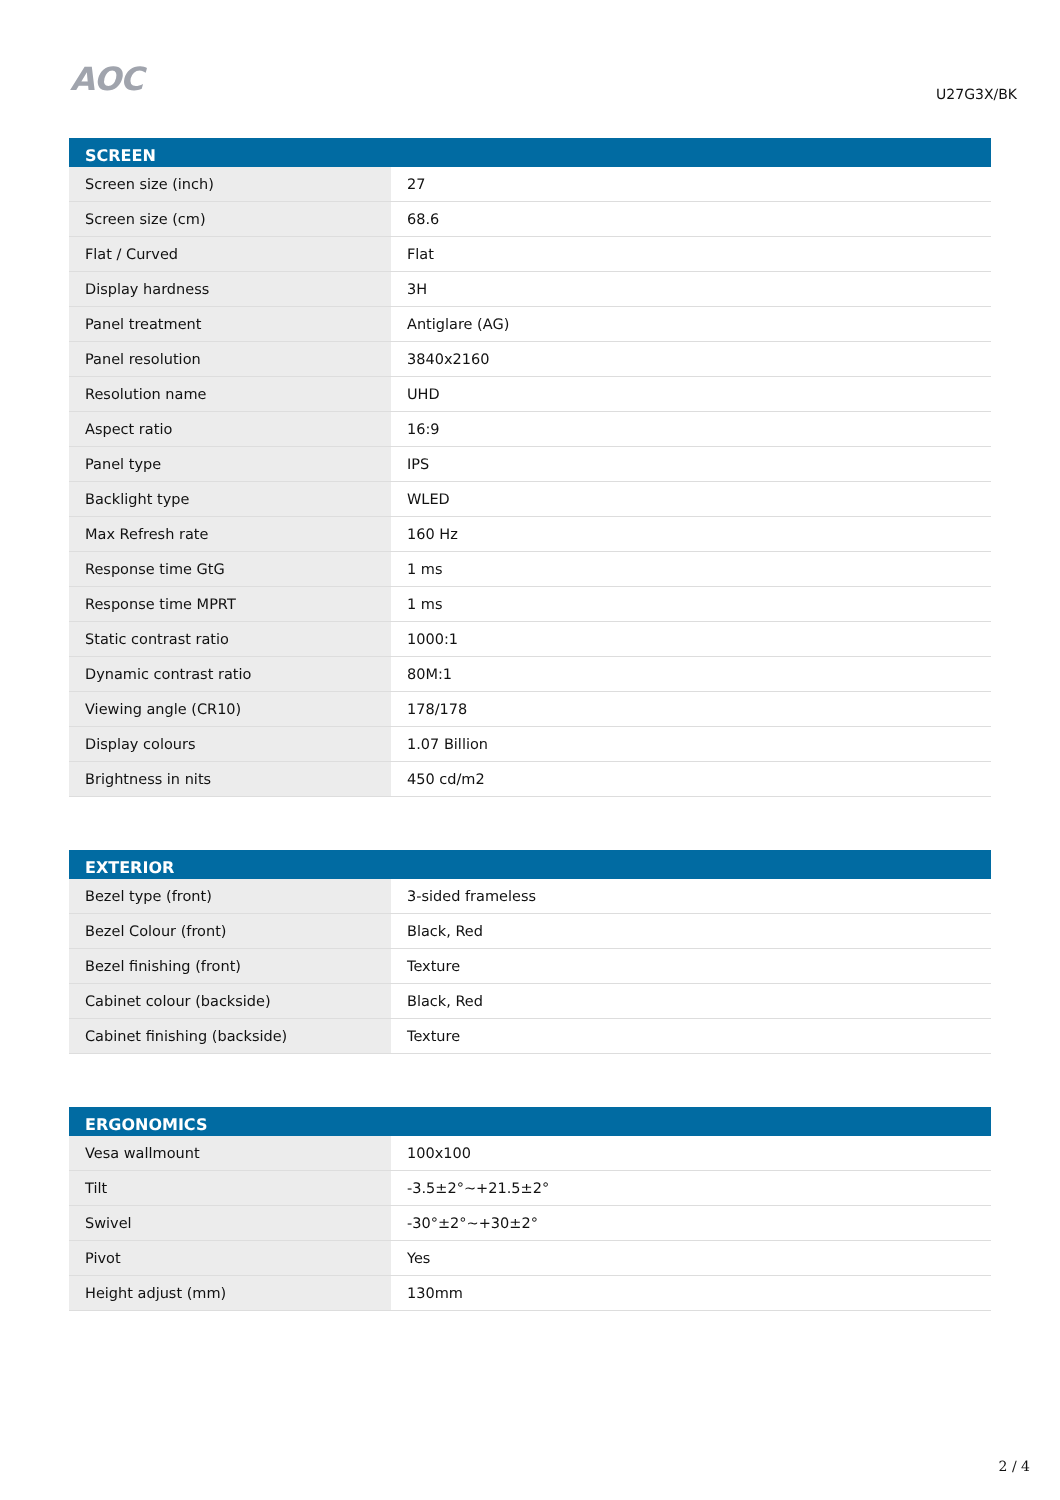AOC
U27G3X/BK
| SCREEN | |
| --- | --- |
| Screen size (inch) | 27 |
| Screen size (cm) | 68.6 |
| Flat / Curved | Flat |
| Display hardness | 3H |
| Panel treatment | Antiglare (AG) |
| Panel resolution | 3840x2160 |
| Resolution name | UHD |
| Aspect ratio | 16:9 |
| Panel type | IPS |
| Backlight type | WLED |
| Max Refresh rate | 160 Hz |
| Response time GtG | 1 ms |
| Response time MPRT | 1 ms |
| Static contrast ratio | 1000:1 |
| Dynamic contrast ratio | 80M:1 |
| Viewing angle (CR10) | 178/178 |
| Display colours | 1.07 Billion |
| Brightness in nits | 450 cd/m2 |
| EXTERIOR | |
| --- | --- |
| Bezel type (front) | 3-sided frameless |
| Bezel Colour (front) | Black, Red |
| Bezel finishing (front) | Texture |
| Cabinet colour (backside) | Black, Red |
| Cabinet finishing (backside) | Texture |
| ERGONOMICS | |
| --- | --- |
| Vesa wallmount | 100x100 |
| Tilt | -3.5±2°~+21.5±2° |
| Swivel | -30°±2°~+30±2° |
| Pivot | Yes |
| Height adjust (mm) | 130mm |
2 / 4